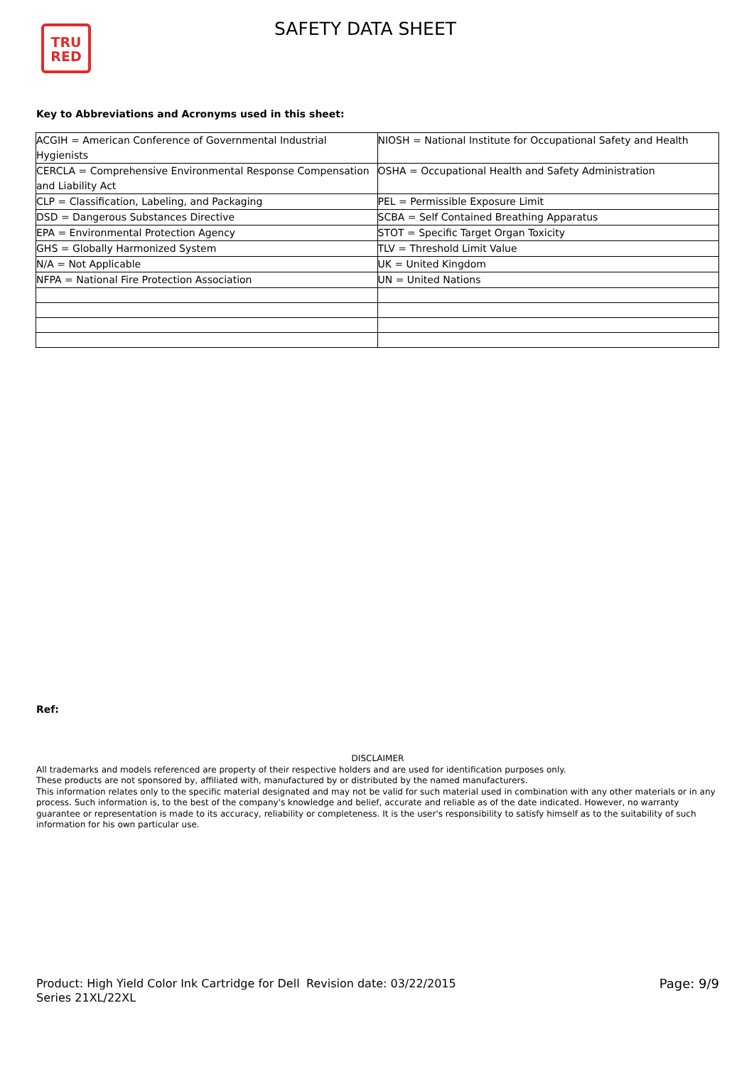TRU
RED
SAFETY DATA SHEET
Key to Abbreviations and Acronyms used in this sheet:
| ACGIH = American Conference of Governmental Industrial Hygienists | NIOSH = National Institute for Occupational Safety and Health |
| CERCLA = Comprehensive Environmental Response Compensation and Liability Act | OSHA = Occupational Health and Safety Administration |
| CLP = Classification, Labeling, and Packaging | PEL = Permissible Exposure Limit |
| DSD = Dangerous Substances Directive | SCBA = Self Contained Breathing Apparatus |
| EPA = Environmental Protection Agency | STOT = Specific Target Organ Toxicity |
| GHS = Globally Harmonized System | TLV = Threshold Limit Value |
| N/A = Not Applicable | UK = United Kingdom |
| NFPA = National Fire Protection Association | UN = United Nations |
Ref:
DISCLAIMER
All trademarks and models referenced are property of their respective holders and are used for identification purposes only.
These products are not sponsored by, affiliated with, manufactured by or distributed by the named manufacturers.
This information relates only to the specific material designated and may not be valid for such material used in combination with any other materials or in any process. Such information is, to the best of the company's knowledge and belief, accurate and reliable as of the date indicated. However, no warranty guarantee or representation is made to its accuracy, reliability or completeness. It is the user's responsibility to satisfy himself as to the suitability of such information for his own particular use.
Product: High Yield Color Ink Cartridge for Dell Series 21XL/22XL
Revision date: 03/22/2015 Page: 9/9